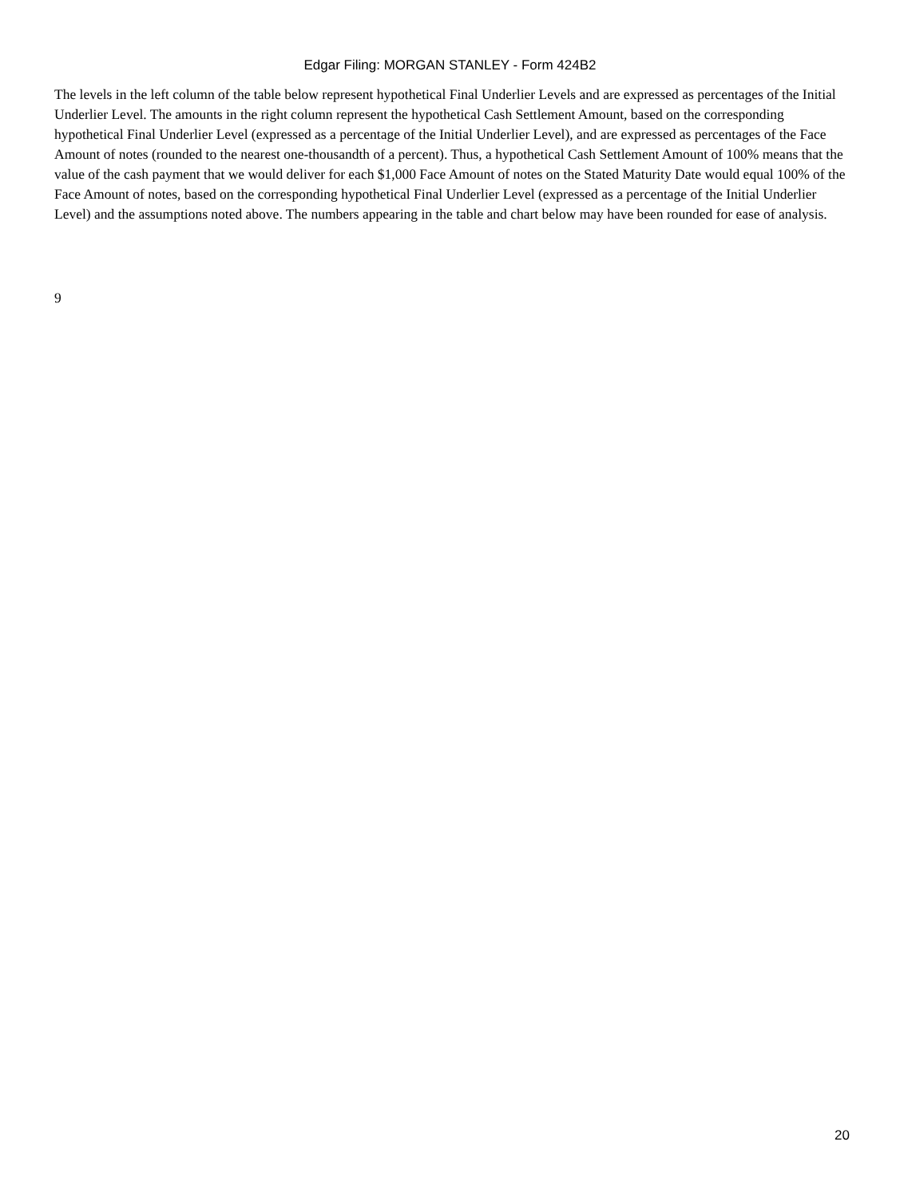Edgar Filing: MORGAN STANLEY - Form 424B2
The levels in the left column of the table below represent hypothetical Final Underlier Levels and are expressed as percentages of the Initial Underlier Level. The amounts in the right column represent the hypothetical Cash Settlement Amount, based on the corresponding hypothetical Final Underlier Level (expressed as a percentage of the Initial Underlier Level), and are expressed as percentages of the Face Amount of notes (rounded to the nearest one-thousandth of a percent). Thus, a hypothetical Cash Settlement Amount of 100% means that the value of the cash payment that we would deliver for each $1,000 Face Amount of notes on the Stated Maturity Date would equal 100% of the Face Amount of notes, based on the corresponding hypothetical Final Underlier Level (expressed as a percentage of the Initial Underlier Level) and the assumptions noted above. The numbers appearing in the table and chart below may have been rounded for ease of analysis.
9
20